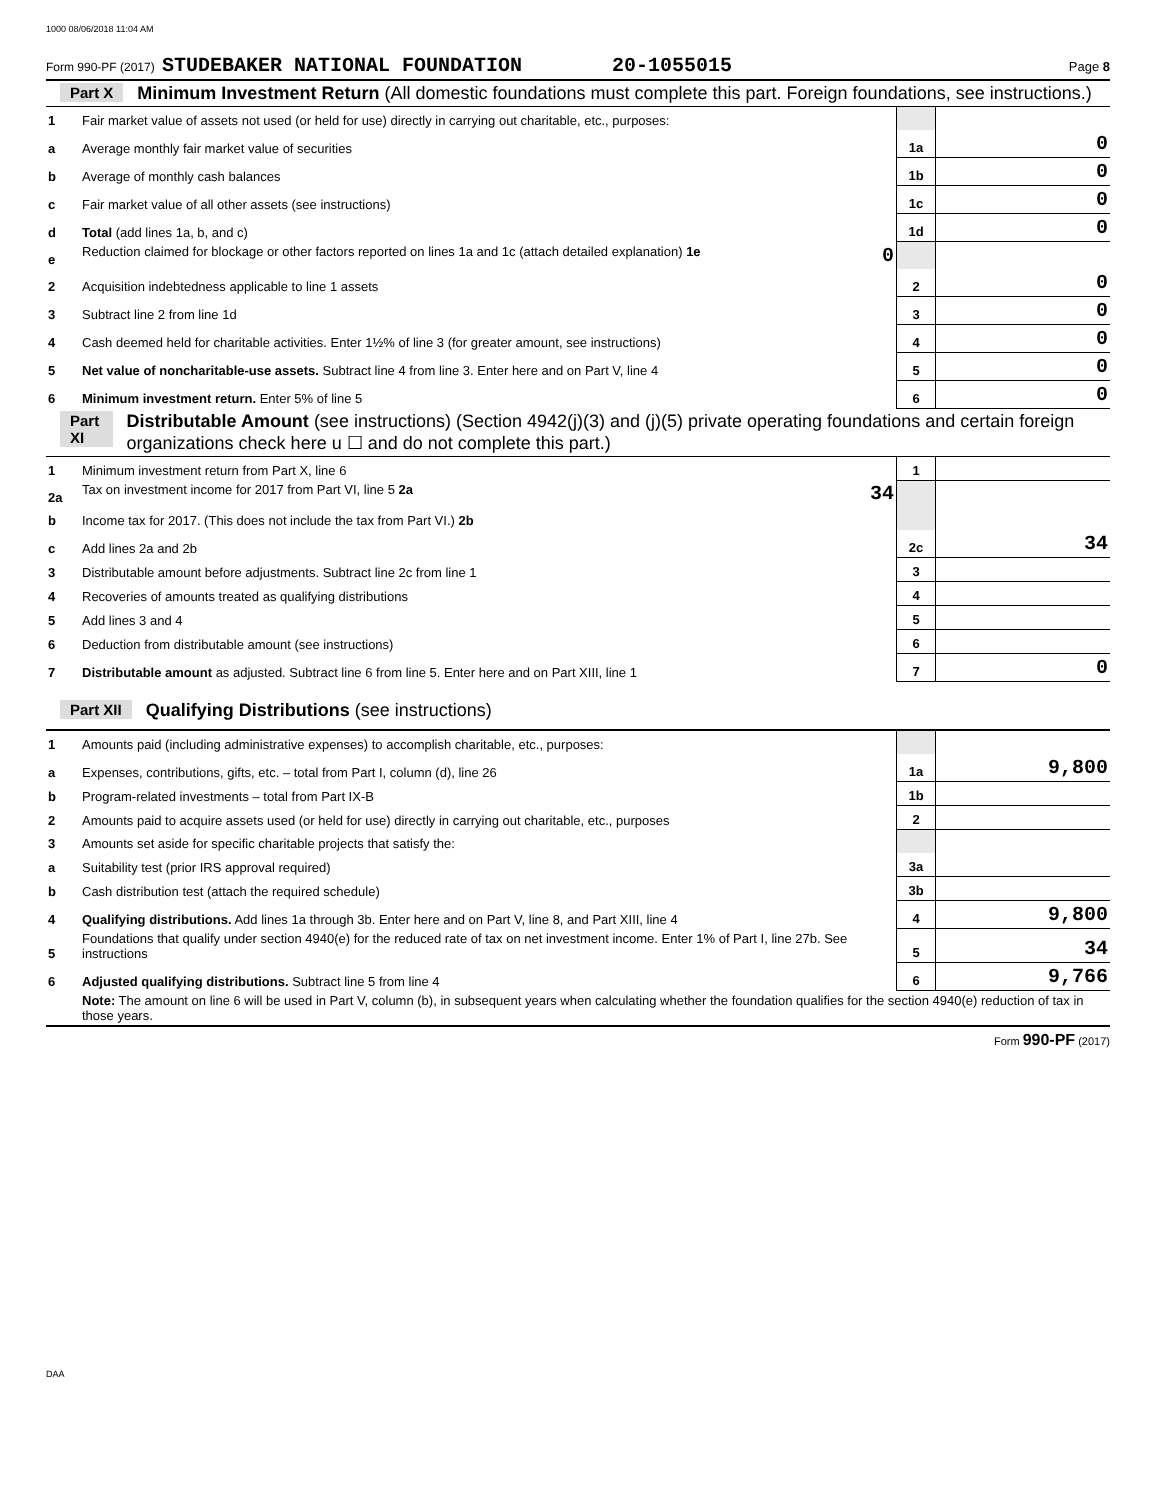1000 08/06/2018 11:04 AM
Form 990-PF (2017) STUDEBAKER NATIONAL FOUNDATION 20-1055015 Page 8
Part X Minimum Investment Return (All domestic foundations must complete this part. Foreign foundations, see instructions.)
| 1 | Fair market value of assets not used (or held for use) directly in carrying out charitable, etc., purposes: | | |
| a | Average monthly fair market value of securities | 1a | 0 |
| b | Average of monthly cash balances | 1b | 0 |
| c | Fair market value of all other assets (see instructions) | 1c | 0 |
| d | Total (add lines 1a, b, and c) | 1d | 0 |
| e | Reduction claimed for blockage or other factors reported on lines 1a and 1c (attach detailed explanation) 1e 0 | | |
| 2 | Acquisition indebtedness applicable to line 1 assets | 2 | 0 |
| 3 | Subtract line 2 from line 1d | 3 | 0 |
| 4 | Cash deemed held for charitable activities. Enter 1½% of line 3 (for greater amount, see instructions) | 4 | 0 |
| 5 | Net value of noncharitable-use assets. Subtract line 4 from line 3. Enter here and on Part V, line 4 | 5 | 0 |
| 6 | Minimum investment return. Enter 5% of line 5 | 6 | 0 |
Part XI Distributable Amount (see instructions) (Section 4942(j)(3) and (j)(5) private operating foundations and certain foreign organizations check here u ☐ and do not complete this part.)
| 1 | Minimum investment return from Part X, line 6 | 1 | |
| 2a | Tax on investment income for 2017 from Part VI, line 5 2a 34 | | |
| b | Income tax for 2017. (This does not include the tax from Part VI.) 2b | | |
| c | Add lines 2a and 2b | 2c | 34 |
| 3 | Distributable amount before adjustments. Subtract line 2c from line 1 | 3 | |
| 4 | Recoveries of amounts treated as qualifying distributions | 4 | |
| 5 | Add lines 3 and 4 | 5 | |
| 6 | Deduction from distributable amount (see instructions) | 6 | |
| 7 | Distributable amount as adjusted. Subtract line 6 from line 5. Enter here and on Part XIII, line 1 | 7 | 0 |
Part XII Qualifying Distributions (see instructions)
| 1 | Amounts paid (including administrative expenses) to accomplish charitable, etc., purposes: | | |
| a | Expenses, contributions, gifts, etc. – total from Part I, column (d), line 26 | 1a | 9,800 |
| b | Program-related investments – total from Part IX-B | 1b | |
| 2 | Amounts paid to acquire assets used (or held for use) directly in carrying out charitable, etc., purposes | 2 | |
| 3 | Amounts set aside for specific charitable projects that satisfy the: | | |
| a | Suitability test (prior IRS approval required) | 3a | |
| b | Cash distribution test (attach the required schedule) | 3b | |
| 4 | Qualifying distributions. Add lines 1a through 3b. Enter here and on Part V, line 8, and Part XIII, line 4 | 4 | 9,800 |
| 5 | Foundations that qualify under section 4940(e) for the reduced rate of tax on net investment income. Enter 1% of Part I, line 27b. See instructions | 5 | 34 |
| 6 | Adjusted qualifying distributions. Subtract line 5 from line 4 | 6 | 9,766 |
| | Note: The amount on line 6 will be used in Part V, column (b), in subsequent years when calculating whether the foundation qualifies for the section 4940(e) reduction of tax in those years. | | |
Form 990-PF (2017)
DAA